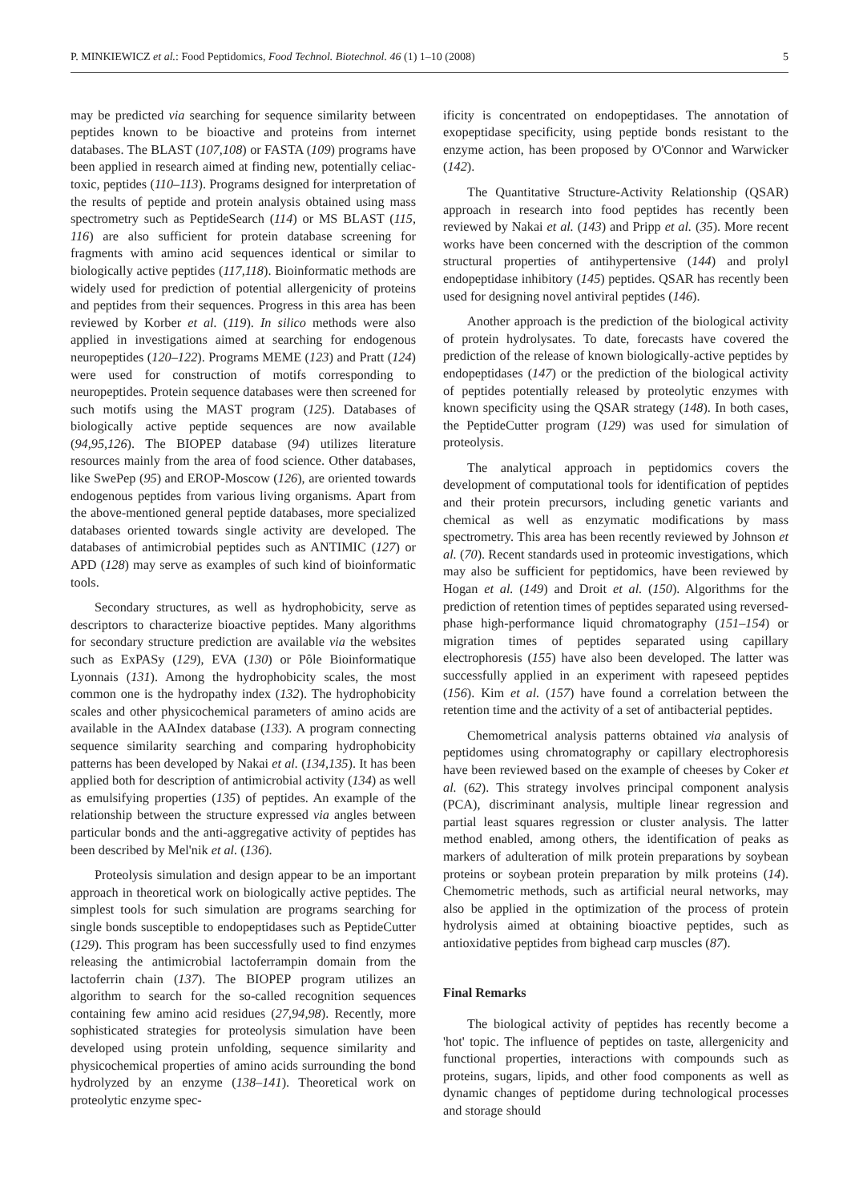P. MINKIEWICZ et al.: Food Peptidomics, Food Technol. Biotechnol. 46 (1) 1–10 (2008) 5
may be predicted via searching for sequence similarity between peptides known to be bioactive and proteins from internet databases. The BLAST (107,108) or FASTA (109) programs have been applied in research aimed at finding new, potentially celiac-toxic, peptides (110–113). Programs designed for interpretation of the results of peptide and protein analysis obtained using mass spectrometry such as PeptideSearch (114) or MS BLAST (115, 116) are also sufficient for protein database screening for fragments with amino acid sequences identical or similar to biologically active peptides (117,118). Bioinformatic methods are widely used for prediction of potential allergenicity of proteins and peptides from their sequences. Progress in this area has been reviewed by Korber et al. (119). In silico methods were also applied in investigations aimed at searching for endogenous neuropeptides (120–122). Programs MEME (123) and Pratt (124) were used for construction of motifs corresponding to neuropeptides. Protein sequence databases were then screened for such motifs using the MAST program (125). Databases of biologically active peptide sequences are now available (94,95,126). The BIOPEP database (94) utilizes literature resources mainly from the area of food science. Other databases, like SwePep (95) and EROP-Moscow (126), are oriented towards endogenous peptides from various living organisms. Apart from the above-mentioned general peptide databases, more specialized databases oriented towards single activity are developed. The databases of antimicrobial peptides such as ANTIMIC (127) or APD (128) may serve as examples of such kind of bioinformatic tools.
Secondary structures, as well as hydrophobicity, serve as descriptors to characterize bioactive peptides. Many algorithms for secondary structure prediction are available via the websites such as ExPASy (129), EVA (130) or Pôle Bioinformatique Lyonnais (131). Among the hydrophobicity scales, the most common one is the hydropathy index (132). The hydrophobicity scales and other physicochemical parameters of amino acids are available in the AAIndex database (133). A program connecting sequence similarity searching and comparing hydrophobicity patterns has been developed by Nakai et al. (134,135). It has been applied both for description of antimicrobial activity (134) as well as emulsifying properties (135) of peptides. An example of the relationship between the structure expressed via angles between particular bonds and the anti-aggregative activity of peptides has been described by Mel'nik et al. (136).
Proteolysis simulation and design appear to be an important approach in theoretical work on biologically active peptides. The simplest tools for such simulation are programs searching for single bonds susceptible to endopeptidases such as PeptideCutter (129). This program has been successfully used to find enzymes releasing the antimicrobial lactoferrampin domain from the lactoferrin chain (137). The BIOPEP program utilizes an algorithm to search for the so-called recognition sequences containing few amino acid residues (27,94,98). Recently, more sophisticated strategies for proteolysis simulation have been developed using protein unfolding, sequence similarity and physicochemical properties of amino acids surrounding the bond hydrolyzed by an enzyme (138–141). Theoretical work on proteolytic enzyme spec-
ificity is concentrated on endopeptidases. The annotation of exopeptidase specificity, using peptide bonds resistant to the enzyme action, has been proposed by O'Connor and Warwicker (142).
The Quantitative Structure-Activity Relationship (QSAR) approach in research into food peptides has recently been reviewed by Nakai et al. (143) and Pripp et al. (35). More recent works have been concerned with the description of the common structural properties of antihypertensive (144) and prolyl endopeptidase inhibitory (145) peptides. QSAR has recently been used for designing novel antiviral peptides (146).
Another approach is the prediction of the biological activity of protein hydrolysates. To date, forecasts have covered the prediction of the release of known biologically-active peptides by endopeptidases (147) or the prediction of the biological activity of peptides potentially released by proteolytic enzymes with known specificity using the QSAR strategy (148). In both cases, the PeptideCutter program (129) was used for simulation of proteolysis.
The analytical approach in peptidomics covers the development of computational tools for identification of peptides and their protein precursors, including genetic variants and chemical as well as enzymatic modifications by mass spectrometry. This area has been recently reviewed by Johnson et al. (70). Recent standards used in proteomic investigations, which may also be sufficient for peptidomics, have been reviewed by Hogan et al. (149) and Droit et al. (150). Algorithms for the prediction of retention times of peptides separated using reversed-phase high-performance liquid chromatography (151–154) or migration times of peptides separated using capillary electrophoresis (155) have also been developed. The latter was successfully applied in an experiment with rapeseed peptides (156). Kim et al. (157) have found a correlation between the retention time and the activity of a set of antibacterial peptides.
Chemometrical analysis patterns obtained via analysis of peptidomes using chromatography or capillary electrophoresis have been reviewed based on the example of cheeses by Coker et al. (62). This strategy involves principal component analysis (PCA), discriminant analysis, multiple linear regression and partial least squares regression or cluster analysis. The latter method enabled, among others, the identification of peaks as markers of adulteration of milk protein preparations by soybean proteins or soybean protein preparation by milk proteins (14). Chemometric methods, such as artificial neural networks, may also be applied in the optimization of the process of protein hydrolysis aimed at obtaining bioactive peptides, such as antioxidative peptides from bighead carp muscles (87).
Final Remarks
The biological activity of peptides has recently become a 'hot' topic. The influence of peptides on taste, allergenicity and functional properties, interactions with compounds such as proteins, sugars, lipids, and other food components as well as dynamic changes of peptidome during technological processes and storage should